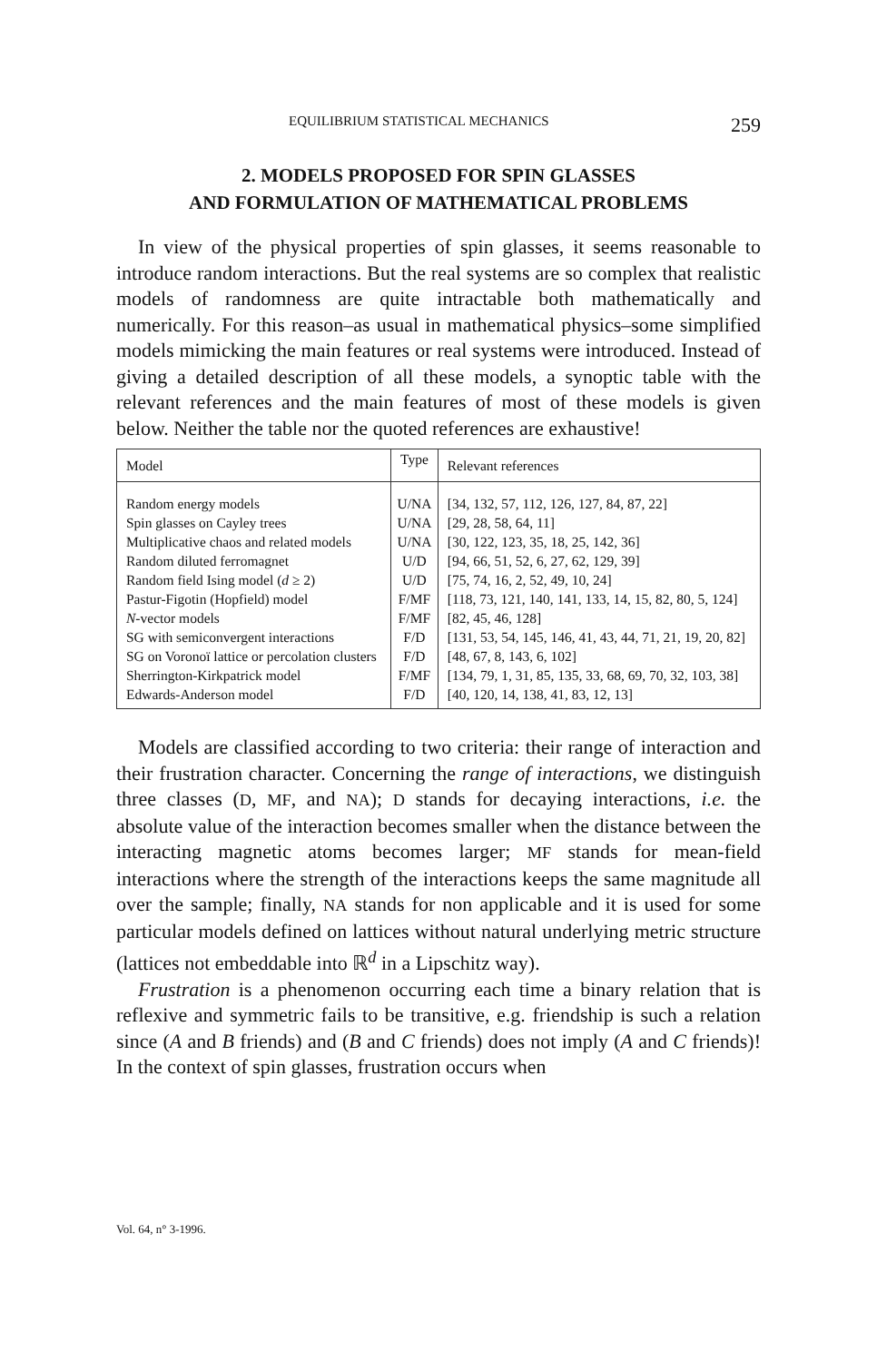EQUILIBRIUM STATISTICAL MECHANICS 259
2. MODELS PROPOSED FOR SPIN GLASSES
AND FORMULATION OF MATHEMATICAL PROBLEMS
In view of the physical properties of spin glasses, it seems reasonable to introduce random interactions. But the real systems are so complex that realistic models of randomness are quite intractable both mathematically and numerically. For this reason–as usual in mathematical physics–some simplified models mimicking the main features or real systems were introduced. Instead of giving a detailed description of all these models, a synoptic table with the relevant references and the main features of most of these models is given below. Neither the table nor the quoted references are exhaustive!
| Model | Type | Relevant references |
| --- | --- | --- |
| Random energy models | U/NA | [34, 132, 57, 112, 126, 127, 84, 87, 22] |
| Spin glasses on Cayley trees | U/NA | [29, 28, 58, 64, 11] |
| Multiplicative chaos and related models | U/NA | [30, 122, 123, 35, 18, 25, 142, 36] |
| Random diluted ferromagnet | U/D | [94, 66, 51, 52, 6, 27, 62, 129, 39] |
| Random field Ising model ( d ≥ 2) | U/D | [75, 74, 16, 2, 52, 49, 10, 24] |
| Pastur-Figotin (Hopfield) model | F/MF | [118, 73, 121, 140, 141, 133, 14, 15, 82, 80, 5, 124] |
| N -vector models | F/MF | [82, 45, 46, 128] |
| SG with semiconvergent interactions | F/D | [131, 53, 54, 145, 146, 41, 43, 44, 71, 21, 19, 20, 82] |
| SG on Voronoï lattice or percolation clusters | F/D | [48, 67, 8, 143, 6, 102] |
| Sherrington-Kirkpatrick model | F/MF | [134, 79, 1, 31, 85, 135, 33, 68, 69, 70, 32, 103, 38] |
| Edwards-Anderson model | F/D | [40, 120, 14, 138, 41, 83, 12, 13] |
Models are classified according to two criteria: their range of interaction and their frustration character. Concerning the range of interactions, we distinguish three classes (D, MF, and NA); D stands for decaying interactions, i.e. the absolute value of the interaction becomes smaller when the distance between the interacting magnetic atoms becomes larger; MF stands for mean-field interactions where the strength of the interactions keeps the same magnitude all over the sample; finally, NA stands for non applicable and it is used for some particular models defined on lattices without natural underlying metric structure (lattices not embeddable into ℝ<sup>d</sup> in a Lipschitz way).
Frustration is a phenomenon occurring each time a binary relation that is reflexive and symmetric fails to be transitive, e.g. friendship is such a relation since (A and B friends) and (B and C friends) does not imply (A and C friends)! In the context of spin glasses, frustration occurs when
Vol. 64, n° 3-1996.